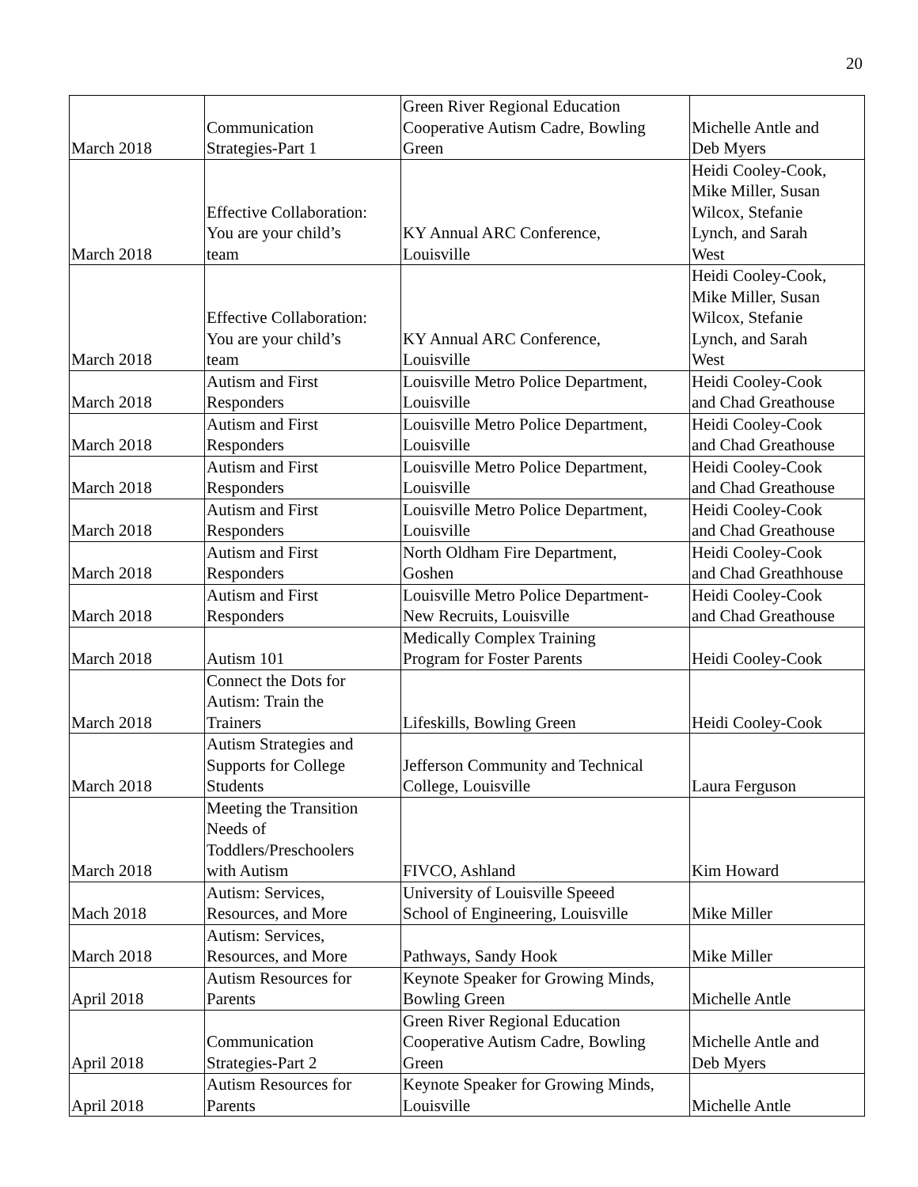20
| March 2018 | Communication Strategies-Part 1 | Green River Regional Education Cooperative Autism Cadre, Bowling Green | Michelle Antle and Deb Myers |
| March 2018 | Effective Collaboration: You are your child’s team | KY Annual ARC Conference, Louisville | Heidi Cooley-Cook, Mike Miller, Susan Wilcox, Stefanie Lynch, and Sarah West |
| March 2018 | Effective Collaboration: You are your child’s team | KY Annual ARC Conference, Louisville | Heidi Cooley-Cook, Mike Miller, Susan Wilcox, Stefanie Lynch, and Sarah West |
| March 2018 | Autism and First Responders | Louisville Metro Police Department, Louisville | Heidi Cooley-Cook and Chad Greathouse |
| March 2018 | Autism and First Responders | Louisville Metro Police Department, Louisville | Heidi Cooley-Cook and Chad Greathouse |
| March 2018 | Autism and First Responders | Louisville Metro Police Department, Louisville | Heidi Cooley-Cook and Chad Greathouse |
| March 2018 | Autism and First Responders | Louisville Metro Police Department, Louisville | Heidi Cooley-Cook and Chad Greathouse |
| March 2018 | Autism and First Responders | North Oldham Fire Department, Goshen | Heidi Cooley-Cook and Chad Greathhouse |
| March 2018 | Autism and First Responders | Louisville Metro Police Department- New Recruits, Louisville | Heidi Cooley-Cook and Chad Greathouse |
| March 2018 | Autism 101 | Medically Complex Training Program for Foster Parents | Heidi Cooley-Cook |
| March 2018 | Connect the Dots for Autism: Train the Trainers | Lifeskills, Bowling Green | Heidi Cooley-Cook |
| March 2018 | Autism Strategies and Supports for College Students | Jefferson Community and Technical College, Louisville | Laura Ferguson |
| March 2018 | Meeting the Transition Needs of Toddlers/Preschoolers with Autism | FIVCO, Ashland | Kim Howard |
| Mach 2018 | Autism: Services, Resources, and More | University of Louisville Speeed School of Engineering, Louisville | Mike Miller |
| March 2018 | Autism: Services, Resources, and More | Pathways, Sandy Hook | Mike Miller |
| April 2018 | Autism Resources for Parents | Keynote Speaker for Growing Minds, Bowling Green | Michelle Antle |
| April 2018 | Communication Strategies-Part 2 | Green River Regional Education Cooperative Autism Cadre, Bowling Green | Michelle Antle and Deb Myers |
| April 2018 | Autism Resources for Parents | Keynote Speaker for Growing Minds, Louisville | Michelle Antle |